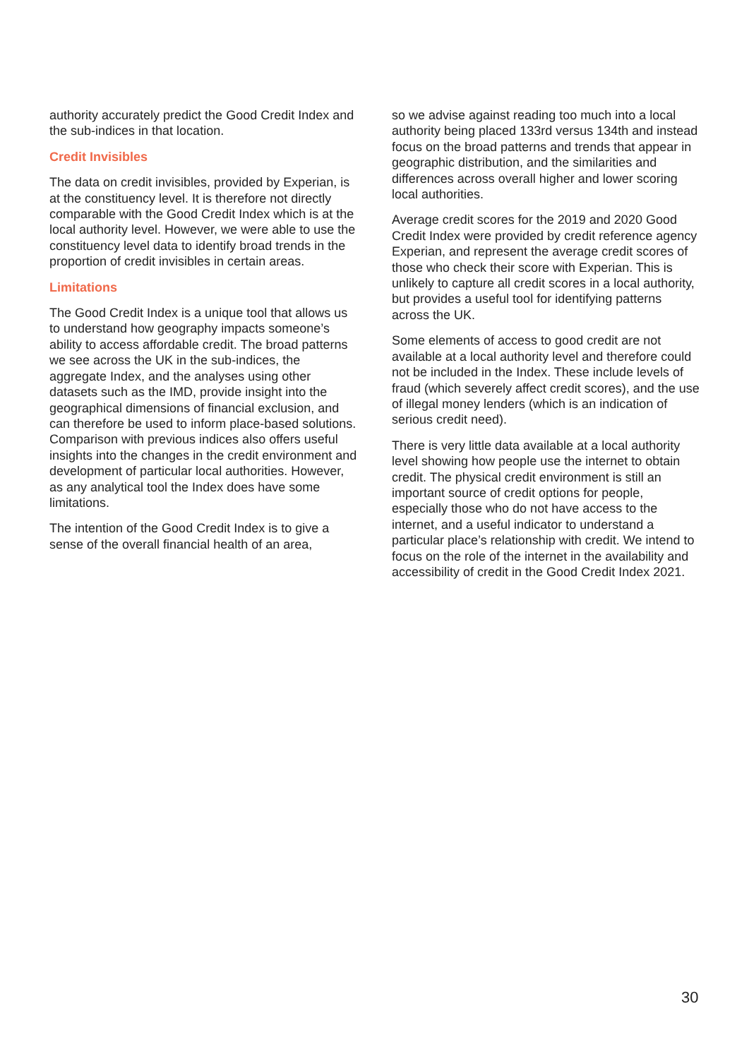authority accurately predict the Good Credit Index and the sub-indices in that location.
Credit Invisibles
The data on credit invisibles, provided by Experian, is at the constituency level. It is therefore not directly comparable with the Good Credit Index which is at the local authority level. However, we were able to use the constituency level data to identify broad trends in the proportion of credit invisibles in certain areas.
Limitations
The Good Credit Index is a unique tool that allows us to understand how geography impacts someone’s ability to access affordable credit. The broad patterns we see across the UK in the sub-indices, the aggregate Index, and the analyses using other datasets such as the IMD, provide insight into the geographical dimensions of financial exclusion, and can therefore be used to inform place-based solutions. Comparison with previous indices also offers useful insights into the changes in the credit environment and development of particular local authorities. However, as any analytical tool the Index does have some limitations.
The intention of the Good Credit Index is to give a sense of the overall financial health of an area,
so we advise against reading too much into a local authority being placed 133rd versus 134th and instead focus on the broad patterns and trends that appear in geographic distribution, and the similarities and differences across overall higher and lower scoring local authorities.
Average credit scores for the 2019 and 2020 Good Credit Index were provided by credit reference agency Experian, and represent the average credit scores of those who check their score with Experian. This is unlikely to capture all credit scores in a local authority, but provides a useful tool for identifying patterns across the UK.
Some elements of access to good credit are not available at a local authority level and therefore could not be included in the Index. These include levels of fraud (which severely affect credit scores), and the use of illegal money lenders (which is an indication of serious credit need).
There is very little data available at a local authority level showing how people use the internet to obtain credit. The physical credit environment is still an important source of credit options for people, especially those who do not have access to the internet, and a useful indicator to understand a particular place’s relationship with credit. We intend to focus on the role of the internet in the availability and accessibility of credit in the Good Credit Index 2021.
30